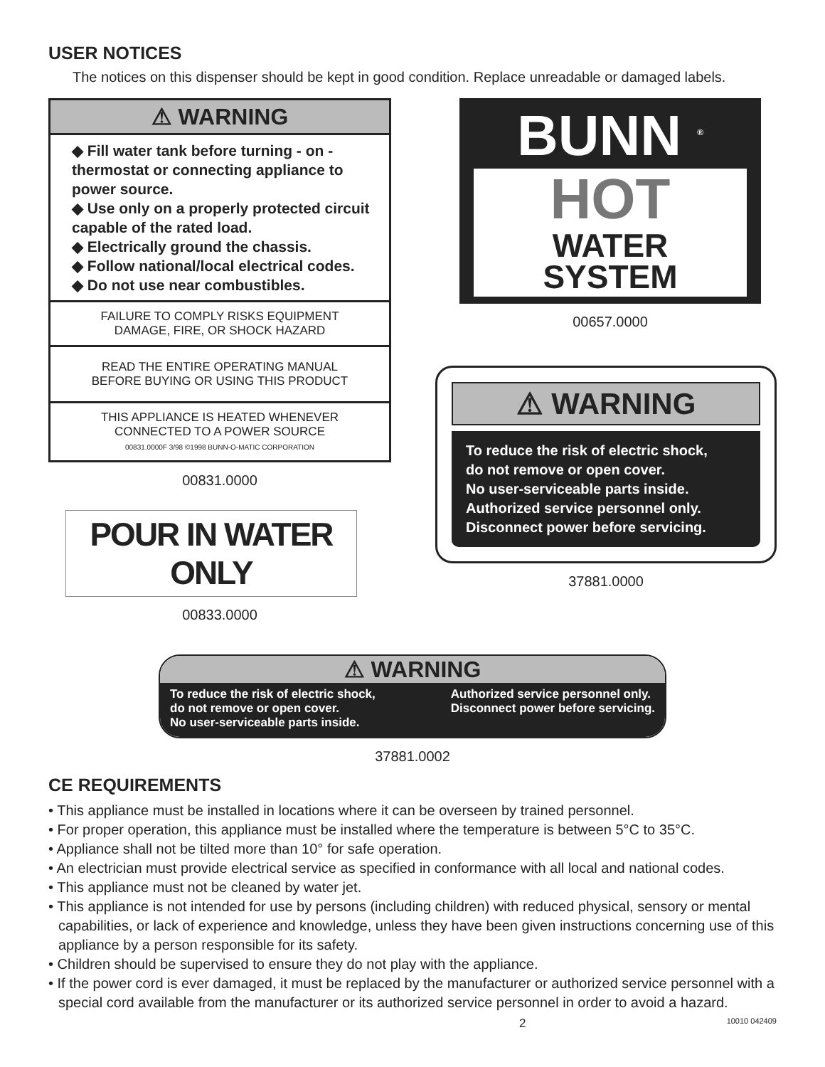USER NOTICES
The notices on this dispenser should be kept in good condition. Replace unreadable or damaged labels.
⚠ WARNING
◆ Fill water tank before turning - on - thermostat or connecting appliance to power source.
◆ Use only on a properly protected circuit capable of the rated load.
◆ Electrically ground the chassis.
◆ Follow national/local electrical codes.
◆ Do not use near combustibles.
FAILURE TO COMPLY RISKS EQUIPMENT
DAMAGE, FIRE, OR SHOCK HAZARD
READ THE ENTIRE OPERATING MANUAL
BEFORE BUYING OR USING THIS PRODUCT
THIS APPLIANCE IS HEATED WHENEVER
CONNECTED TO A POWER SOURCE
00831.0000F 3/98 ©1998 BUNN-O-MATIC CORPORATION
00831.0000
POUR IN WATER ONLY
00833.0000
BUNN <sup>®</sup>
HOT
WATER
SYSTEM
00657.0000
⚠ WARNING
To reduce the risk of electric shock,
do not remove or open cover.
No user-serviceable parts inside.
Authorized service personnel only.
Disconnect power before servicing.
37881.0000
⚠ WARNING
To reduce the risk of electric shock,
do not remove or open cover.
No user-serviceable parts inside.
Authorized service personnel only.
Disconnect power before servicing.
37881.0002
CE REQUIREMENTS
• This appliance must be installed in locations where it can be overseen by trained personnel.
• For proper operation, this appliance must be installed where the temperature is between 5°C to 35°C.
• Appliance shall not be tilted more than 10° for safe operation.
• An electrician must provide electrical service as specified in conformance with all local and national codes.
• This appliance must not be cleaned by water jet.
• This appliance is not intended for use by persons (including children) with reduced physical, sensory or mental capabilities, or lack of experience and knowledge, unless they have been given instructions concerning use of this appliance by a person responsible for its safety.
• Children should be supervised to ensure they do not play with the appliance.
• If the power cord is ever damaged, it must be replaced by the manufacturer or authorized service personnel with a special cord available from the manufacturer or its authorized service personnel in order to avoid a hazard.
2 10010 042409